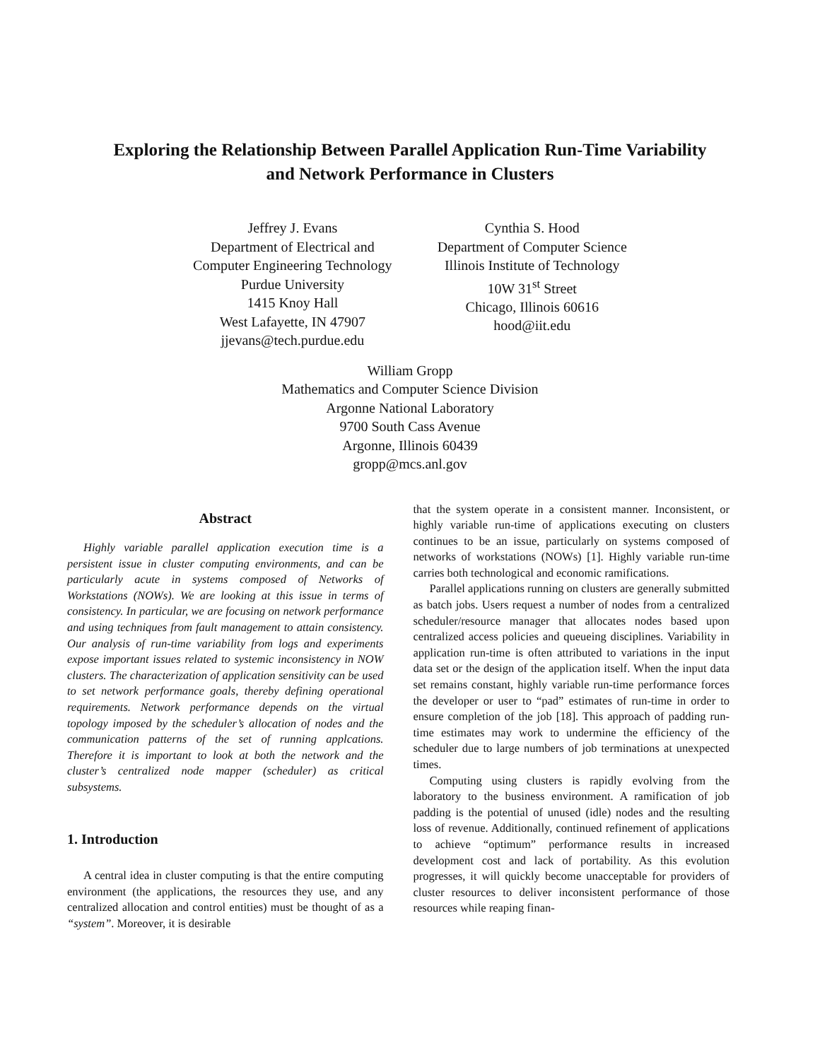Exploring the Relationship Between Parallel Application Run-Time Variability
and Network Performance in Clusters
Jeffrey J. Evans
Department of Electrical and
Computer Engineering Technology
Purdue University
1415 Knoy Hall
West Lafayette, IN 47907
jjevans@tech.purdue.edu
Cynthia S. Hood
Department of Computer Science
Illinois Institute of Technology
10W 31<sup>st</sup> Street
Chicago, Illinois 60616
hood@iit.edu
William Gropp
Mathematics and Computer Science Division
Argonne National Laboratory
9700 South Cass Avenue
Argonne, Illinois 60439
gropp@mcs.anl.gov
Abstract
Highly variable parallel application execution time is a persistent issue in cluster computing environments, and can be particularly acute in systems composed of Networks of Workstations (NOWs). We are looking at this issue in terms of consistency. In particular, we are focusing on network performance and using techniques from fault management to attain consistency. Our analysis of run-time variability from logs and experiments expose important issues related to systemic inconsistency in NOW clusters. The characterization of application sensitivity can be used to set network performance goals, thereby defining operational requirements. Network performance depends on the virtual topology imposed by the scheduler’s allocation of nodes and the communication patterns of the set of running applcations. Therefore it is important to look at both the network and the cluster’s centralized node mapper (scheduler) as critical subsystems.
1. Introduction
A central idea in cluster computing is that the entire computing environment (the applications, the resources they use, and any centralized allocation and control entities) must be thought of as a “system”. Moreover, it is desirable
that the system operate in a consistent manner. Inconsistent, or highly variable run-time of applications executing on clusters continues to be an issue, particularly on systems composed of networks of workstations (NOWs) [1]. Highly variable run-time carries both technological and economic ramifications.
Parallel applications running on clusters are generally submitted as batch jobs. Users request a number of nodes from a centralized scheduler/resource manager that allocates nodes based upon centralized access policies and queueing disciplines. Variability in application run-time is often attributed to variations in the input data set or the design of the application itself. When the input data set remains constant, highly variable run-time performance forces the developer or user to “pad” estimates of run-time in order to ensure completion of the job [18]. This approach of padding run-time estimates may work to undermine the efficiency of the scheduler due to large numbers of job terminations at unexpected times.
Computing using clusters is rapidly evolving from the laboratory to the business environment. A ramification of job padding is the potential of unused (idle) nodes and the resulting loss of revenue. Additionally, continued refinement of applications to achieve “optimum” performance results in increased development cost and lack of portability. As this evolution progresses, it will quickly become unacceptable for providers of cluster resources to deliver inconsistent performance of those resources while reaping finan-